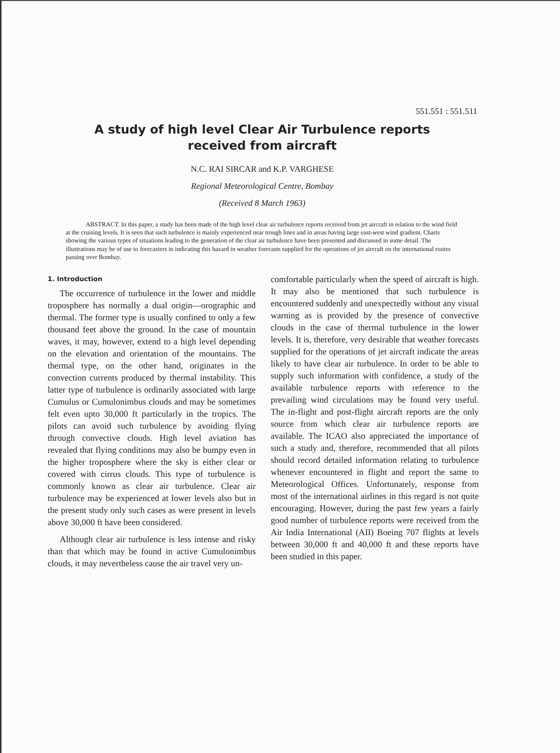551.551 : 551.511
A study of high level Clear Air Turbulence reports received from aircraft
N.C. RAI SIRCAR and K.P. VARGHESE
Regional Meteorological Centre, Bombay
(Received 8 March 1963)
ABSTRACT. In this paper, a study has been made of the high level clear air turbulence reports received from jet aircraft in relation to the wind field at the cruising levels. It is seen that such turbulence is mainly experienced near trough lines and in areas having large east-west wind gradient. Charts showing the various types of situations leading to the generation of the clear air turbulence have been presented and discussed in some detail. The illustrations may be of use to forecasters in indicating this hazard in weather forecasts supplied for the operations of jet aircraft on the international routes passing over Bombay.
1. Introduction
The occurrence of turbulence in the lower and middle troposphere has normally a dual origin—orographic and thermal. The former type is usually confined to only a few thousand feet above the ground. In the case of mountain waves, it may, however, extend to a high level depending on the elevation and orientation of the mountains. The thermal type, on the other hand, originates in the convection currents produced by thermal instability. This latter type of turbulence is ordinarily associated with large Cumulus or Cumulonimbus clouds and may be sometimes felt even upto 30,000 ft particularly in the tropics. The pilots can avoid such turbulence by avoiding flying through convective clouds. High level aviation has revealed that flying conditions may also be bumpy even in the higher troposphere where the sky is either clear or covered with cirrus clouds. This type of turbulence is commonly known as clear air turbulence. Clear air turbulence may be experienced at lower levels also but in the present study only such cases as were present in levels above 30,000 ft have been considered.
Although clear air turbulence is less intense and risky than that which may be found in active Cumulonimbus clouds, it may nevertheless cause the air travel very un-
comfortable particularly when the speed of aircraft is high. It may also be mentioned that such turbulence is encountered suddenly and unexpectedly without any visual warning as is provided by the presence of convective clouds in the case of thermal turbulence in the lower levels. It is, therefore, very desirable that weather forecasts supplied for the operations of jet aircraft indicate the areas likely to have clear air turbulence. In order to be able to supply such information with confidence, a study of the available turbulence reports with reference to the prevailing wind circulations may be found very useful. The in-flight and post-flight aircraft reports are the only source from which clear air turbulence reports are available. The ICAO also appreciated the importance of such a study and, therefore, recommended that all pilots should record detailed information relating to turbulence whenever encountered in flight and report the same to Meteorological Offices. Unfortunately, response from most of the international airlines in this regard is not quite encouraging. However, during the past few years a fairly good number of turbulence reports were received from the Air India International (AII) Boeing 707 flights at levels between 30,000 ft and 40,000 ft and these reports have been studied in this paper.